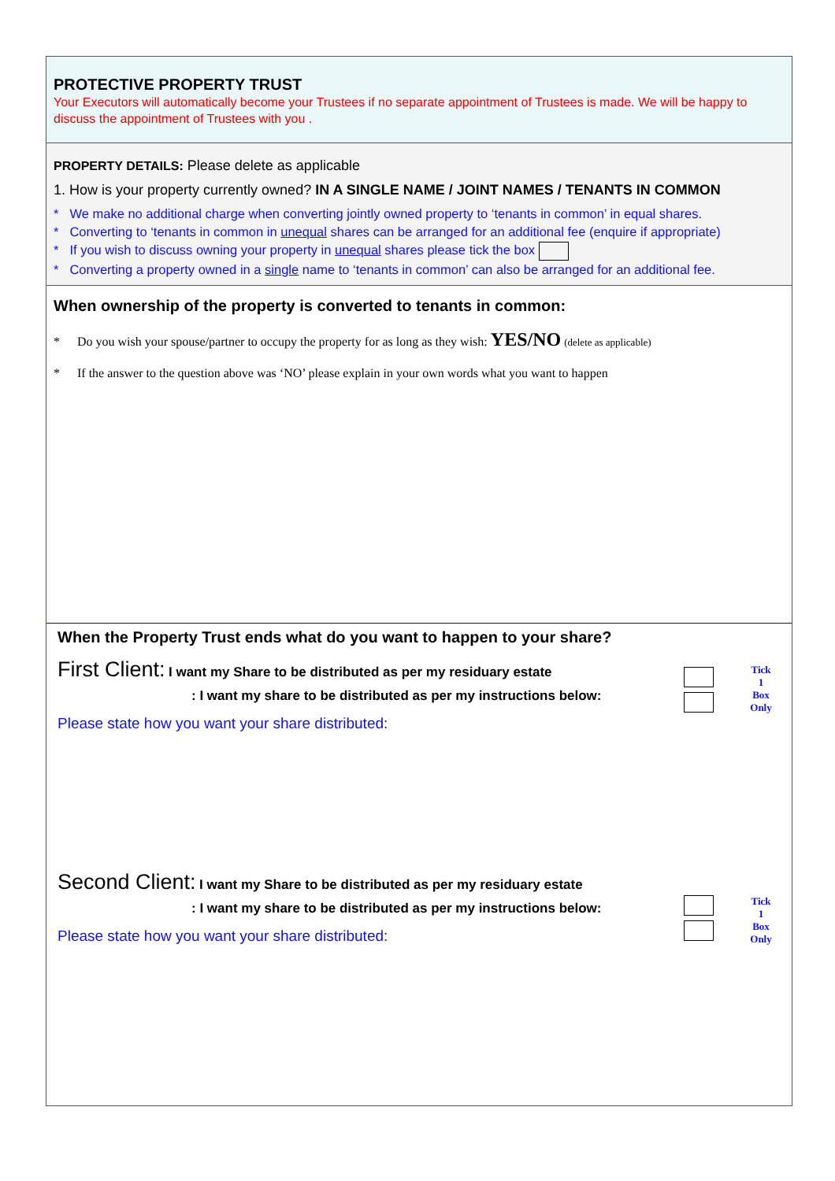PROTECTIVE PROPERTY TRUST
Your Executors will automatically become your Trustees if no separate appointment of Trustees is made. We will be happy to discuss the appointment of Trustees with you .
PROPERTY DETAILS: Please delete as applicable
1. How is your property currently owned? IN A SINGLE NAME / JOINT NAMES / TENANTS IN COMMON
* We make no additional charge when converting jointly owned property to ‘tenants in common’ in equal shares.
* Converting to ‘tenants in common in unequal shares can be arranged for an additional fee (enquire if appropriate)
* If you wish to discuss owning your property in unequal shares please tick the box
* Converting a property owned in a single name to ‘tenants in common’ can also be arranged for an additional fee.
When ownership of the property is converted to tenants in common:
* Do you wish your spouse/partner to occupy the property for as long as they wish: YES/NO (delete as applicable)
* If the answer to the question above was ‘NO’ please explain in your own words what you want to happen
When the Property Trust ends what do you want to happen to your share?
First Client: I want my Share to be distributed as per my residuary estate
: I want my share to be distributed as per my instructions below:
Please state how you want your share distributed:
Tick
1
Box
Only
Second Client: I want my Share to be distributed as per my residuary estate
: I want my share to be distributed as per my instructions below:
Please state how you want your share distributed:
Tick
1
Box
Only